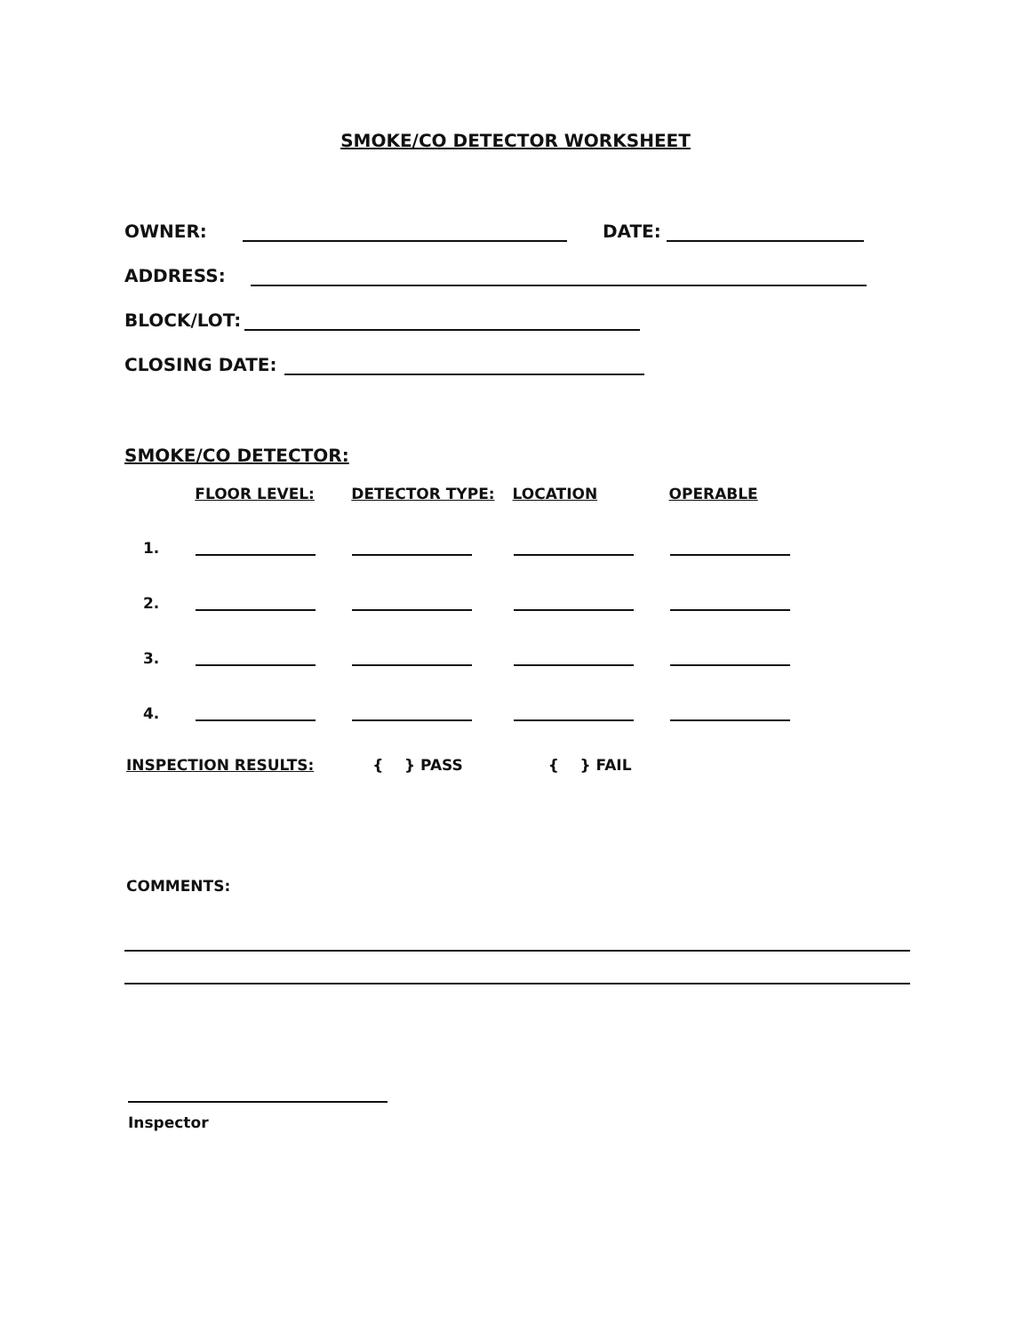SMOKE/CO DETECTOR WORKSHEET
OWNER: DATE:
ADDRESS:
BLOCK/LOT:
CLOSING DATE:
SMOKE/CO DETECTOR:
| | FLOOR LEVEL: | DETECTOR TYPE: | LOCATION | OPERABLE |
| --- | --- | --- | --- | --- |
| 1. | | | | |
| 2. | | | | |
| 3. | | | | |
| 4. | | | | |
INSPECTION RESULTS: { } PASS { } FAIL
COMMENTS:
Inspector